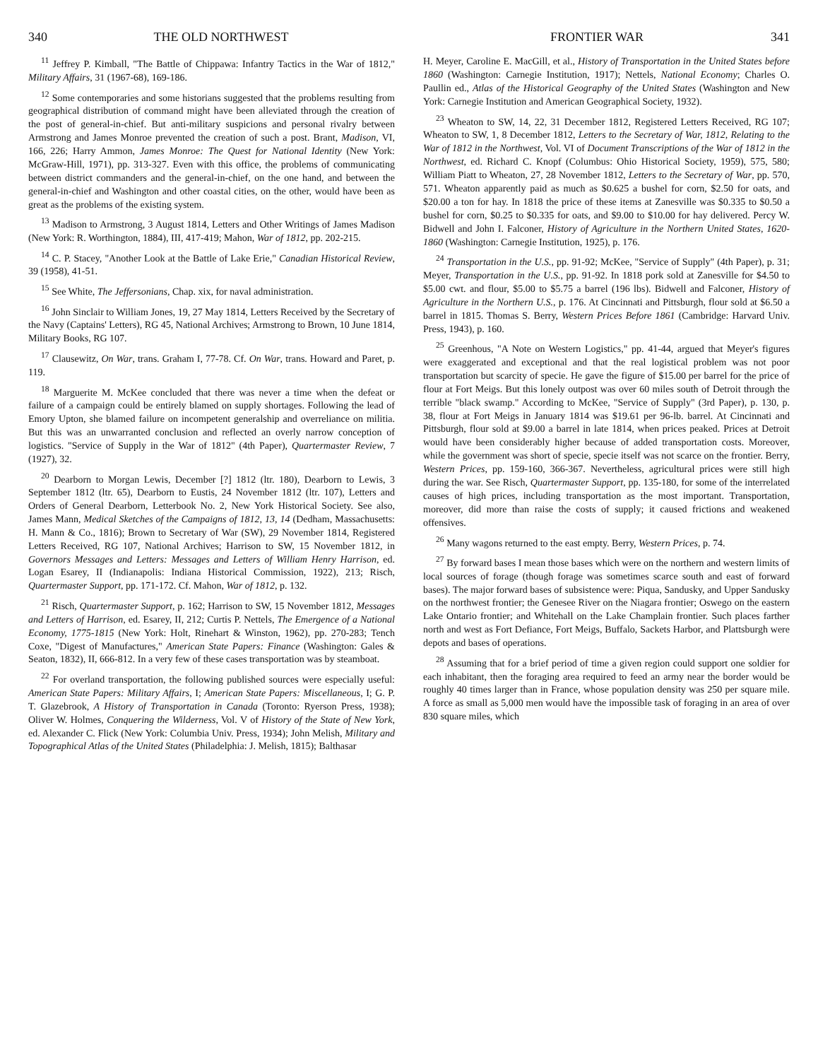340 THE OLD NORTHWEST
<sup>11</sup> Jeffrey P. Kimball, "The Battle of Chippawa: Infantry Tactics in the War of 1812," Military Affairs, 31 (1967-68), 169-186.
<sup>12</sup> Some contemporaries and some historians suggested that the problems resulting from geographical distribution of command might have been alleviated through the creation of the post of general-in-chief. But anti-military suspicions and personal rivalry between Armstrong and James Monroe prevented the creation of such a post. Brant, Madison, VI, 166, 226; Harry Ammon, James Monroe: The Quest for National Identity (New York: McGraw-Hill, 1971), pp. 313-327. Even with this office, the problems of communicating between district commanders and the general-in-chief, on the one hand, and between the general-in-chief and Washington and other coastal cities, on the other, would have been as great as the problems of the existing system.
<sup>13</sup> Madison to Armstrong, 3 August 1814, Letters and Other Writings of James Madison (New York: R. Worthington, 1884), III, 417-419; Mahon, War of 1812, pp. 202-215.
<sup>14</sup> C. P. Stacey, "Another Look at the Battle of Lake Erie," Canadian Historical Review, 39 (1958), 41-51.
<sup>15</sup> See White, The Jeffersonians, Chap. xix, for naval administration.
<sup>16</sup> John Sinclair to William Jones, 19, 27 May 1814, Letters Received by the Secretary of the Navy (Captains' Letters), RG 45, National Archives; Armstrong to Brown, 10 June 1814, Military Books, RG 107.
<sup>17</sup> Clausewitz, On War, trans. Graham I, 77-78. Cf. On War, trans. Howard and Paret, p. 119.
<sup>18</sup> Marguerite M. McKee concluded that there was never a time when the defeat or failure of a campaign could be entirely blamed on supply shortages. Following the lead of Emory Upton, she blamed failure on incompetent generalship and overreliance on militia. But this was an unwarranted conclusion and reflected an overly narrow conception of logistics. "Service of Supply in the War of 1812" (4th Paper), Quartermaster Review, 7 (1927), 32.
<sup>20</sup> Dearborn to Morgan Lewis, December [?] 1812 (ltr. 180), Dearborn to Lewis, 3 September 1812 (ltr. 65), Dearborn to Eustis, 24 November 1812 (ltr. 107), Letters and Orders of General Dearborn, Letterbook No. 2, New York Historical Society. See also, James Mann, Medical Sketches of the Campaigns of 1812, 13, 14 (Dedham, Massachusetts: H. Mann & Co., 1816); Brown to Secretary of War (SW), 29 November 1814, Registered Letters Received, RG 107, National Archives; Harrison to SW, 15 November 1812, in Governors Messages and Letters: Messages and Letters of William Henry Harrison, ed. Logan Esarey, II (Indianapolis: Indiana Historical Commission, 1922), 213; Risch, Quartermaster Support, pp. 171-172. Cf. Mahon, War of 1812, p. 132.
<sup>21</sup> Risch, Quartermaster Support, p. 162; Harrison to SW, 15 November 1812, Messages and Letters of Harrison, ed. Esarey, II, 212; Curtis P. Nettels, The Emergence of a National Economy, 1775-1815 (New York: Holt, Rinehart & Winston, 1962), pp. 270-283; Tench Coxe, "Digest of Manufactures," American State Papers: Finance (Washington: Gales & Seaton, 1832), II, 666-812. In a very few of these cases transportation was by steamboat.
<sup>22</sup> For overland transportation, the following published sources were especially useful: American State Papers: Military Affairs, I; American State Papers: Miscellaneous, I; G. P. T. Glazebrook, A History of Transportation in Canada (Toronto: Ryerson Press, 1938); Oliver W. Holmes, Conquering the Wilderness, Vol. V of History of the State of New York, ed. Alexander C. Flick (New York: Columbia Univ. Press, 1934); John Melish, Military and Topographical Atlas of the United States (Philadelphia: J. Melish, 1815); Balthasar
FRONTIER WAR 341
H. Meyer, Caroline E. MacGill, et al., History of Transportation in the United States before 1860 (Washington: Carnegie Institution, 1917); Nettels, National Economy; Charles O. Paullin ed., Atlas of the Historical Geography of the United States (Washington and New York: Carnegie Institution and American Geographical Society, 1932).
<sup>23</sup> Wheaton to SW, 14, 22, 31 December 1812, Registered Letters Received, RG 107; Wheaton to SW, 1, 8 December 1812, Letters to the Secretary of War, 1812, Relating to the War of 1812 in the Northwest, Vol. VI of Document Transcriptions of the War of 1812 in the Northwest, ed. Richard C. Knopf (Columbus: Ohio Historical Society, 1959), 575, 580; William Piatt to Wheaton, 27, 28 November 1812, Letters to the Secretary of War, pp. 570, 571. Wheaton apparently paid as much as $0.625 a bushel for corn, $2.50 for oats, and $20.00 a ton for hay. In 1818 the price of these items at Zanesville was $0.335 to $0.50 a bushel for corn, $0.25 to $0.335 for oats, and $9.00 to $10.00 for hay delivered. Percy W. Bidwell and John I. Falconer, History of Agriculture in the Northern United States, 1620-1860 (Washington: Carnegie Institution, 1925), p. 176.
<sup>24</sup> Transportation in the U.S., pp. 91-92; McKee, "Service of Supply" (4th Paper), p. 31; Meyer, Transportation in the U.S., pp. 91-92. In 1818 pork sold at Zanesville for $4.50 to $5.00 cwt. and flour, $5.00 to $5.75 a barrel (196 lbs). Bidwell and Falconer, History of Agriculture in the Northern U.S., p. 176. At Cincinnati and Pittsburgh, flour sold at $6.50 a barrel in 1815. Thomas S. Berry, Western Prices Before 1861 (Cambridge: Harvard Univ. Press, 1943), p. 160.
<sup>25</sup> Greenhous, "A Note on Western Logistics," pp. 41-44, argued that Meyer's figures were exaggerated and exceptional and that the real logistical problem was not poor transportation but scarcity of specie. He gave the figure of $15.00 per barrel for the price of flour at Fort Meigs. But this lonely outpost was over 60 miles south of Detroit through the terrible "black swamp." According to McKee, "Service of Supply" (3rd Paper), p. 130, p. 38, flour at Fort Meigs in January 1814 was $19.61 per 96-lb. barrel. At Cincinnati and Pittsburgh, flour sold at $9.00 a barrel in late 1814, when prices peaked. Prices at Detroit would have been considerably higher because of added transportation costs. Moreover, while the government was short of specie, specie itself was not scarce on the frontier. Berry, Western Prices, pp. 159-160, 366-367. Nevertheless, agricultural prices were still high during the war. See Risch, Quartermaster Support, pp. 135-180, for some of the interrelated causes of high prices, including transportation as the most important. Transportation, moreover, did more than raise the costs of supply; it caused frictions and weakened offensives.
<sup>26</sup> Many wagons returned to the east empty. Berry, Western Prices, p. 74.
<sup>27</sup> By forward bases I mean those bases which were on the northern and western limits of local sources of forage (though forage was sometimes scarce south and east of forward bases). The major forward bases of subsistence were: Piqua, Sandusky, and Upper Sandusky on the northwest frontier; the Genesee River on the Niagara frontier; Oswego on the eastern Lake Ontario frontier; and Whitehall on the Lake Champlain frontier. Such places farther north and west as Fort Defiance, Fort Meigs, Buffalo, Sackets Harbor, and Plattsburgh were depots and bases of operations.
<sup>28</sup> Assuming that for a brief period of time a given region could support one soldier for each inhabitant, then the foraging area required to feed an army near the border would be roughly 40 times larger than in France, whose population density was 250 per square mile. A force as small as 5,000 men would have the impossible task of foraging in an area of over 830 square miles, which